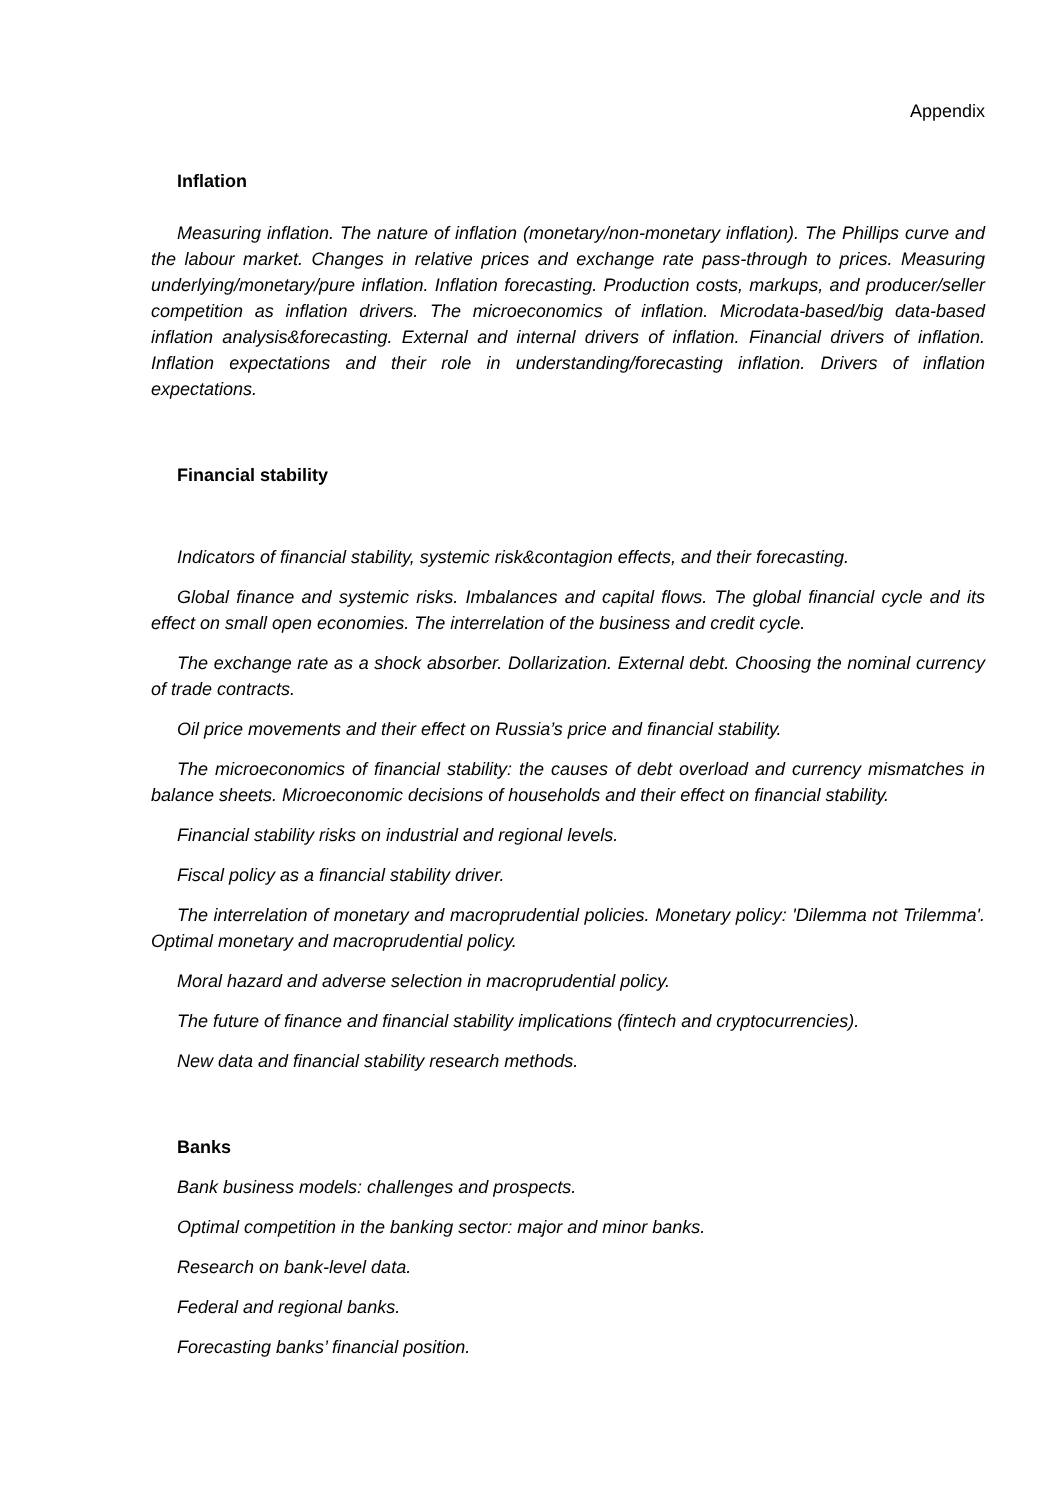Appendix
Inflation
Measuring inflation. The nature of inflation (monetary/non-monetary inflation). The Phillips curve and the labour market. Changes in relative prices and exchange rate pass-through to prices. Measuring underlying/monetary/pure inflation. Inflation forecasting. Production costs, markups, and producer/seller competition as inflation drivers. The microeconomics of inflation. Microdata-based/big data-based inflation analysis&forecasting. External and internal drivers of inflation. Financial drivers of inflation. Inflation expectations and their role in understanding/forecasting inflation. Drivers of inflation expectations.
Financial stability
Indicators of financial stability, systemic risk&contagion effects, and their forecasting.
Global finance and systemic risks. Imbalances and capital flows. The global financial cycle and its effect on small open economies. The interrelation of the business and credit cycle.
The exchange rate as a shock absorber. Dollarization. External debt. Choosing the nominal currency of trade contracts.
Oil price movements and their effect on Russia’s price and financial stability.
The microeconomics of financial stability: the causes of debt overload and currency mismatches in balance sheets. Microeconomic decisions of households and their effect on financial stability.
Financial stability risks on industrial and regional levels.
Fiscal policy as a financial stability driver.
The interrelation of monetary and macroprudential policies. Monetary policy: 'Dilemma not Trilemma'. Optimal monetary and macroprudential policy.
Moral hazard and adverse selection in macroprudential policy.
The future of finance and financial stability implications (fintech and cryptocurrencies).
New data and financial stability research methods.
Banks
Bank business models: challenges and prospects.
Optimal competition in the banking sector: major and minor banks.
Research on bank-level data.
Federal and regional banks.
Forecasting banks’ financial position.